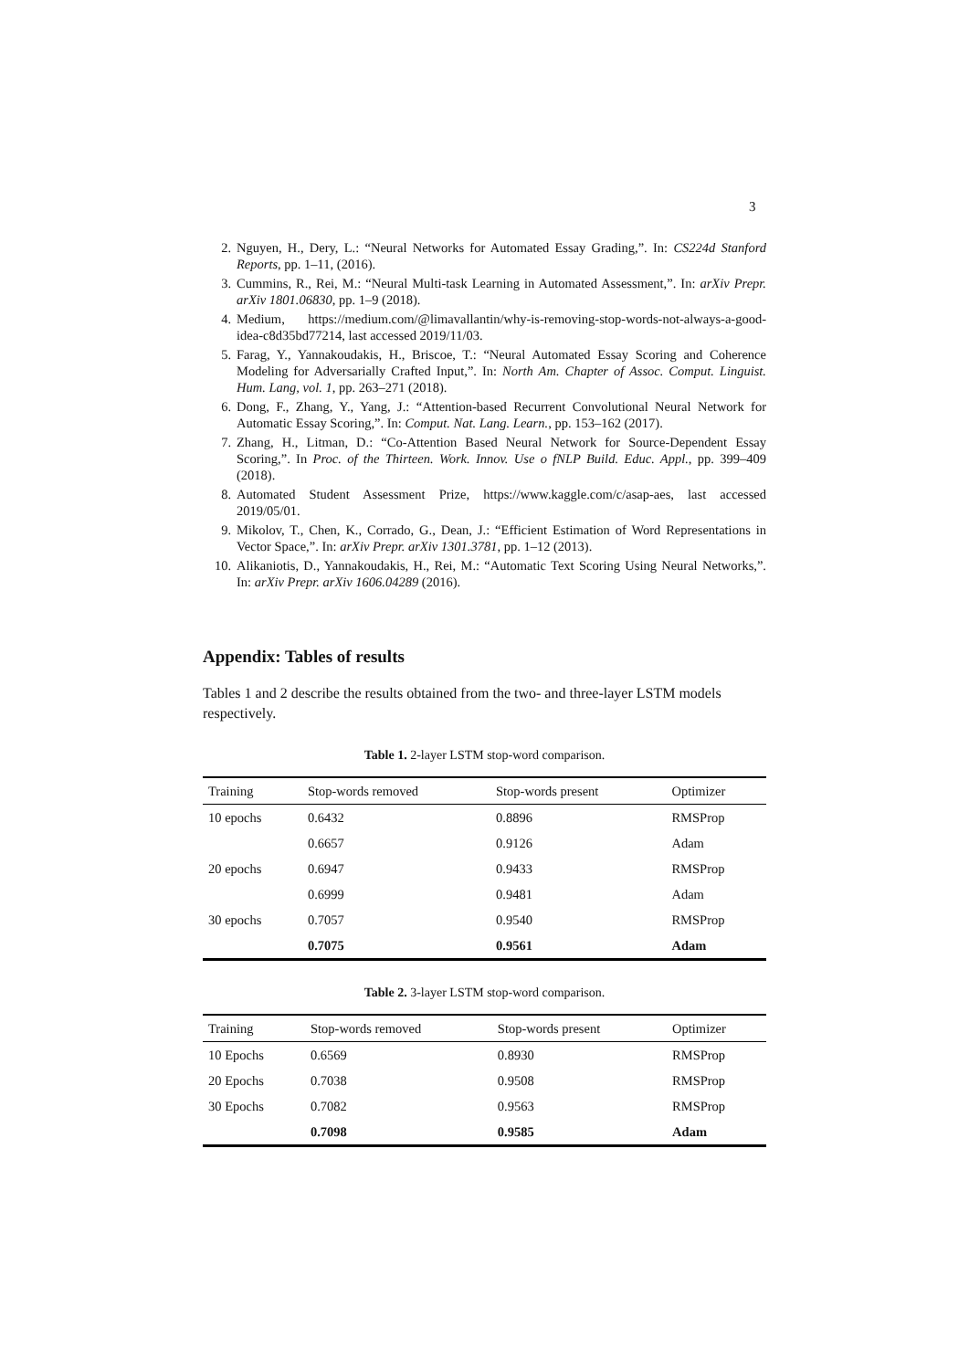3
2. Nguyen, H., Dery, L.: “Neural Networks for Automated Essay Grading,”. In: CS224d Stanford Reports, pp. 1–11, (2016).
3. Cummins, R., Rei, M.: “Neural Multi-task Learning in Automated Assessment,”. In: arXiv Prepr. arXiv 1801.06830, pp. 1–9 (2018).
4. Medium, https://medium.com/@limavallantin/why-is-removing-stop-words-not-always-a-good-idea-c8d35bd77214, last accessed 2019/11/03.
5. Farag, Y., Yannakoudakis, H., Briscoe, T.: “Neural Automated Essay Scoring and Coherence Modeling for Adversarially Crafted Input,”. In: North Am. Chapter of Assoc. Comput. Linguist. Hum. Lang, vol. 1, pp. 263–271 (2018).
6. Dong, F., Zhang, Y., Yang, J.: “Attention-based Recurrent Convolutional Neural Network for Automatic Essay Scoring,”. In: Comput. Nat. Lang. Learn., pp. 153–162 (2017).
7. Zhang, H., Litman, D.: “Co-Attention Based Neural Network for Source-Dependent Essay Scoring,”. In Proc. of the Thirteen. Work. Innov. Use o fNLP Build. Educ. Appl., pp. 399–409 (2018).
8. Automated Student Assessment Prize, https://www.kaggle.com/c/asap-aes, last accessed 2019/05/01.
9. Mikolov, T., Chen, K., Corrado, G., Dean, J.: “Efficient Estimation of Word Representations in Vector Space,”. In: arXiv Prepr. arXiv 1301.3781, pp. 1–12 (2013).
10. Alikaniotis, D., Yannakoudakis, H., Rei, M.: “Automatic Text Scoring Using Neural Networks,”. In: arXiv Prepr. arXiv 1606.04289 (2016).
Appendix: Tables of results
Tables 1 and 2 describe the results obtained from the two- and three-layer LSTM models respectively.
Table 1. 2-layer LSTM stop-word comparison.
| Training | Stop-words removed | Stop-words present | Optimizer |
| --- | --- | --- | --- |
| 10 epochs | 0.6432 | 0.8896 | RMSProp |
| | 0.6657 | 0.9126 | Adam |
| 20 epochs | 0.6947 | 0.9433 | RMSProp |
| | 0.6999 | 0.9481 | Adam |
| 30 epochs | 0.7057 | 0.9540 | RMSProp |
| | 0.7075 | 0.9561 | Adam |
Table 2. 3-layer LSTM stop-word comparison.
| Training | Stop-words removed | Stop-words present | Optimizer |
| --- | --- | --- | --- |
| 10 Epochs | 0.6569 | 0.8930 | RMSProp |
| 20 Epochs | 0.7038 | 0.9508 | RMSProp |
| 30 Epochs | 0.7082 | 0.9563 | RMSProp |
| | 0.7098 | 0.9585 | Adam |